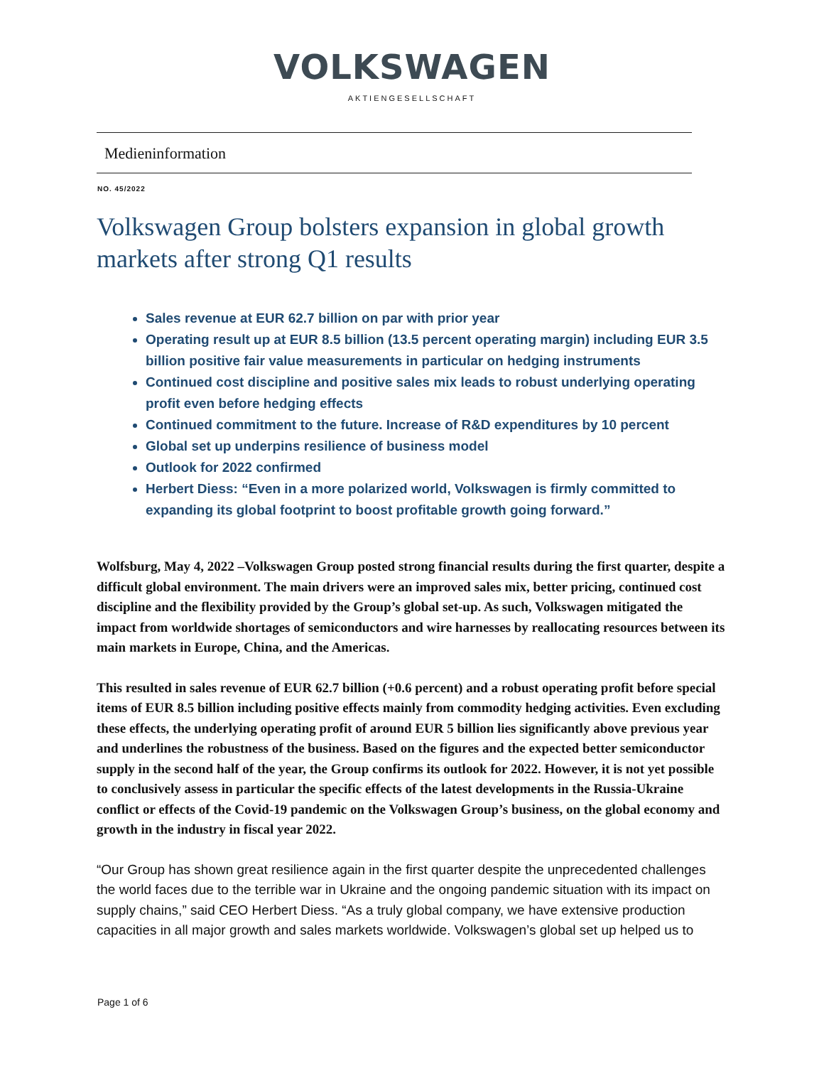VOLKSWAGEN
AKTIENGESELLSCHAFT
Medieninformation
NO. 45/2022
Volkswagen Group bolsters expansion in global growth markets after strong Q1 results
Sales revenue at EUR 62.7 billion on par with prior year
Operating result up at EUR 8.5 billion (13.5 percent operating margin) including EUR 3.5 billion positive fair value measurements in particular on hedging instruments
Continued cost discipline and positive sales mix leads to robust underlying operating profit even before hedging effects
Continued commitment to the future. Increase of R&D expenditures by 10 percent
Global set up underpins resilience of business model
Outlook for 2022 confirmed
Herbert Diess: “Even in a more polarized world, Volkswagen is firmly committed to expanding its global footprint to boost profitable growth going forward.”
Wolfsburg, May 4, 2022 –Volkswagen Group posted strong financial results during the first quarter, despite a difficult global environment. The main drivers were an improved sales mix, better pricing, continued cost discipline and the flexibility provided by the Group’s global set-up. As such, Volkswagen mitigated the impact from worldwide shortages of semiconductors and wire harnesses by reallocating resources between its main markets in Europe, China, and the Americas.
This resulted in sales revenue of EUR 62.7 billion (+0.6 percent) and a robust operating profit before special items of EUR 8.5 billion including positive effects mainly from commodity hedging activities. Even excluding these effects, the underlying operating profit of around EUR 5 billion lies significantly above previous year and underlines the robustness of the business. Based on the figures and the expected better semiconductor supply in the second half of the year, the Group confirms its outlook for 2022. However, it is not yet possible to conclusively assess in particular the specific effects of the latest developments in the Russia-Ukraine conflict or effects of the Covid-19 pandemic on the Volkswagen Group’s business, on the global economy and growth in the industry in fiscal year 2022.
“Our Group has shown great resilience again in the first quarter despite the unprecedented challenges the world faces due to the terrible war in Ukraine and the ongoing pandemic situation with its impact on supply chains,” said CEO Herbert Diess. “As a truly global company, we have extensive production capacities in all major growth and sales markets worldwide. Volkswagen’s global set up helped us to
Page 1 of 6